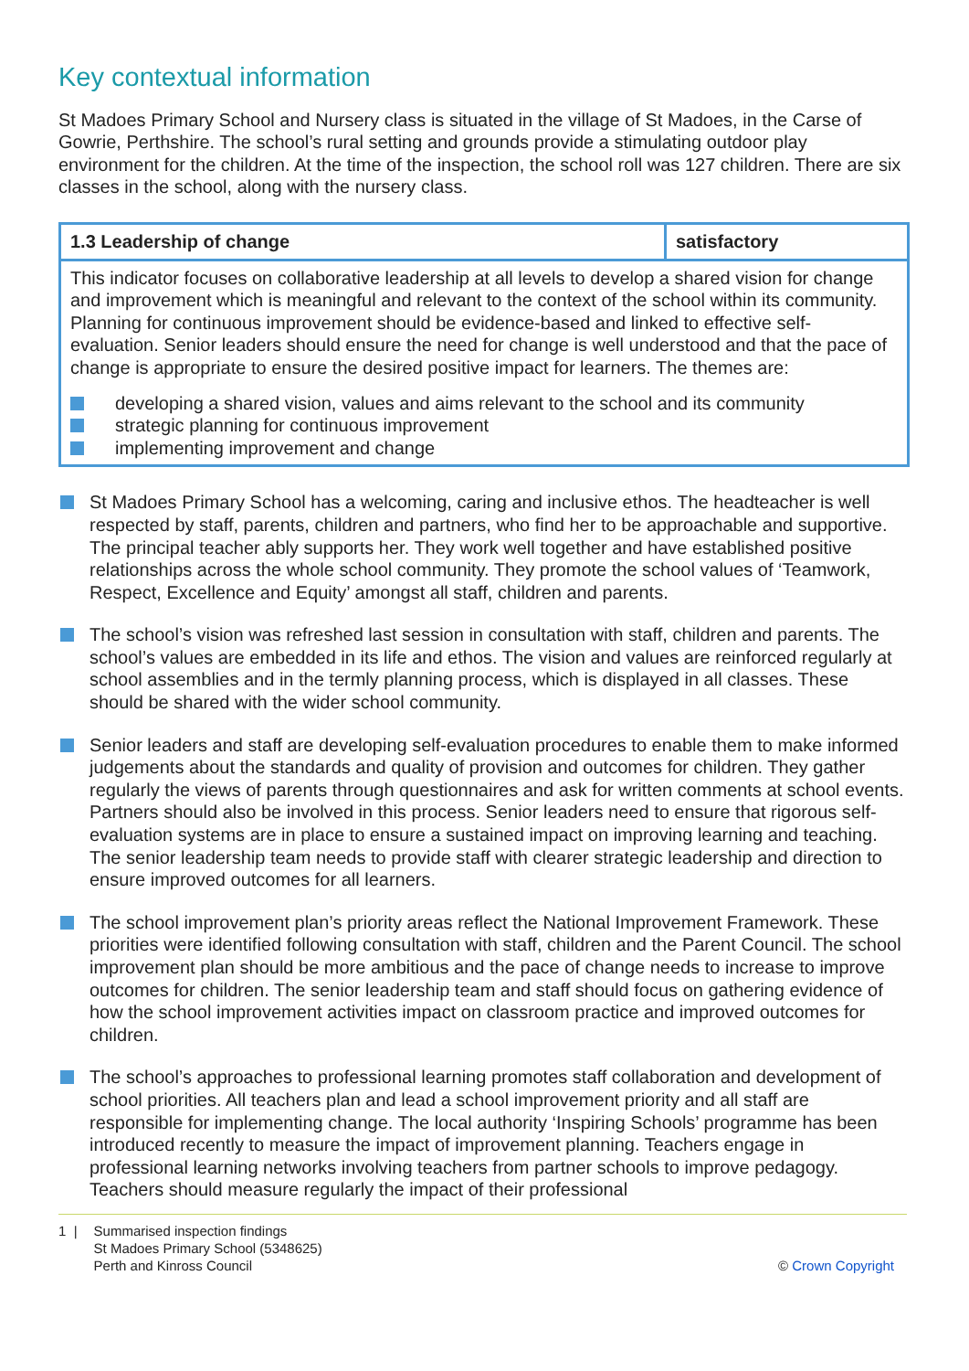Key contextual information
St Madoes Primary School and Nursery class is situated in the village of St Madoes, in the Carse of Gowrie, Perthshire. The school’s rural setting and grounds provide a stimulating outdoor play environment for the children. At the time of the inspection, the school roll was 127 children. There are six classes in the school, along with the nursery class.
| 1.3 Leadership of change | satisfactory |
| This indicator focuses on collaborative leadership at all levels to develop a shared vision for change and improvement which is meaningful and relevant to the context of the school within its community. Planning for continuous improvement should be evidence-based and linked to effective self-evaluation. Senior leaders should ensure the need for change is well understood and that the pace of change is appropriate to ensure the desired positive impact for learners. The themes are: developing a shared vision, values and aims relevant to the school and its community strategic planning for continuous improvement implementing improvement and change | |
St Madoes Primary School has a welcoming, caring and inclusive ethos. The headteacher is well respected by staff, parents, children and partners, who find her to be approachable and supportive. The principal teacher ably supports her. They work well together and have established positive relationships across the whole school community. They promote the school values of ‘Teamwork, Respect, Excellence and Equity’ amongst all staff, children and parents.
The school’s vision was refreshed last session in consultation with staff, children and parents. The school’s values are embedded in its life and ethos. The vision and values are reinforced regularly at school assemblies and in the termly planning process, which is displayed in all classes. These should be shared with the wider school community.
Senior leaders and staff are developing self-evaluation procedures to enable them to make informed judgements about the standards and quality of provision and outcomes for children. They gather regularly the views of parents through questionnaires and ask for written comments at school events. Partners should also be involved in this process. Senior leaders need to ensure that rigorous self-evaluation systems are in place to ensure a sustained impact on improving learning and teaching. The senior leadership team needs to provide staff with clearer strategic leadership and direction to ensure improved outcomes for all learners.
The school improvement plan’s priority areas reflect the National Improvement Framework. These priorities were identified following consultation with staff, children and the Parent Council. The school improvement plan should be more ambitious and the pace of change needs to increase to improve outcomes for children. The senior leadership team and staff should focus on gathering evidence of how the school improvement activities impact on classroom practice and improved outcomes for children.
The school’s approaches to professional learning promotes staff collaboration and development of school priorities. All teachers plan and lead a school improvement priority and all staff are responsible for implementing change. The local authority ‘Inspiring Schools’ programme has been introduced recently to measure the impact of improvement planning. Teachers engage in professional learning networks involving teachers from partner schools to improve pedagogy. Teachers should measure regularly the impact of their professional
1 | Summarised inspection findings
St Madoes Primary School (5348625)
Perth and Kinross Council
© Crown Copyright